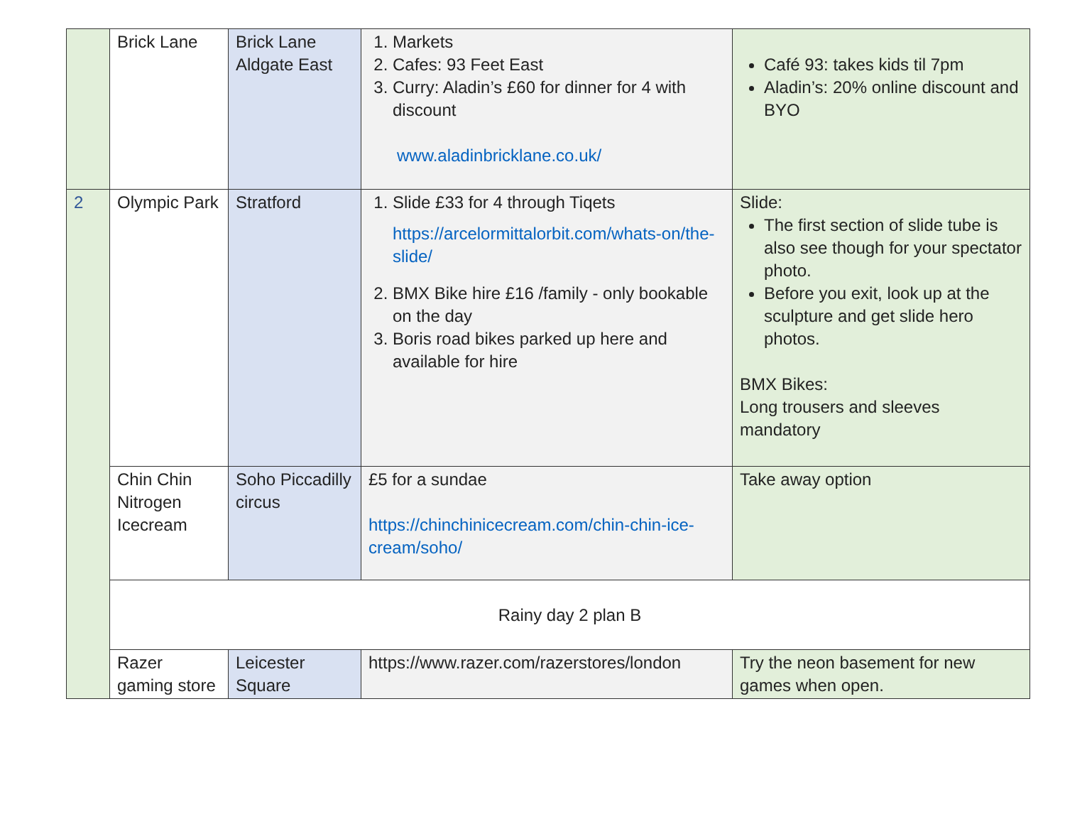| | Brick Lane | Brick Lane Aldgate East | 1. Markets 2. Cafes: 93 Feet East 3. Curry: Aladin’s £60 for dinner for 4 with discount www.aladinbricklane.co.uk/ | Café 93: takes kids til 7pm Aladin’s: 20% online discount and BYO |
| 2 | Olympic Park | Stratford | 1. Slide £33 for 4 through Tiqets https://arcelormittalorbit.com/whats-on/the-slide/ 2. BMX Bike hire £16 /family - only bookable on the day 3. Boris road bikes parked up here and available for hire | Slide: The first section of slide tube is also see though for your spectator photo. Before you exit, look up at the sculpture and get slide hero photos. BMX Bikes: Long trousers and sleeves mandatory |
| | Chin Chin Nitrogen Icecream | Soho Piccadilly circus | £5 for a sundae https://chinchinicecream.com/chin-chin-ice-cream/soho/ | Take away option |
| | Rainy day 2 plan B | | | |
| | Razer gaming store | Leicester Square | https://www.razer.com/razerstores/london | Try the neon basement for new games when open. |